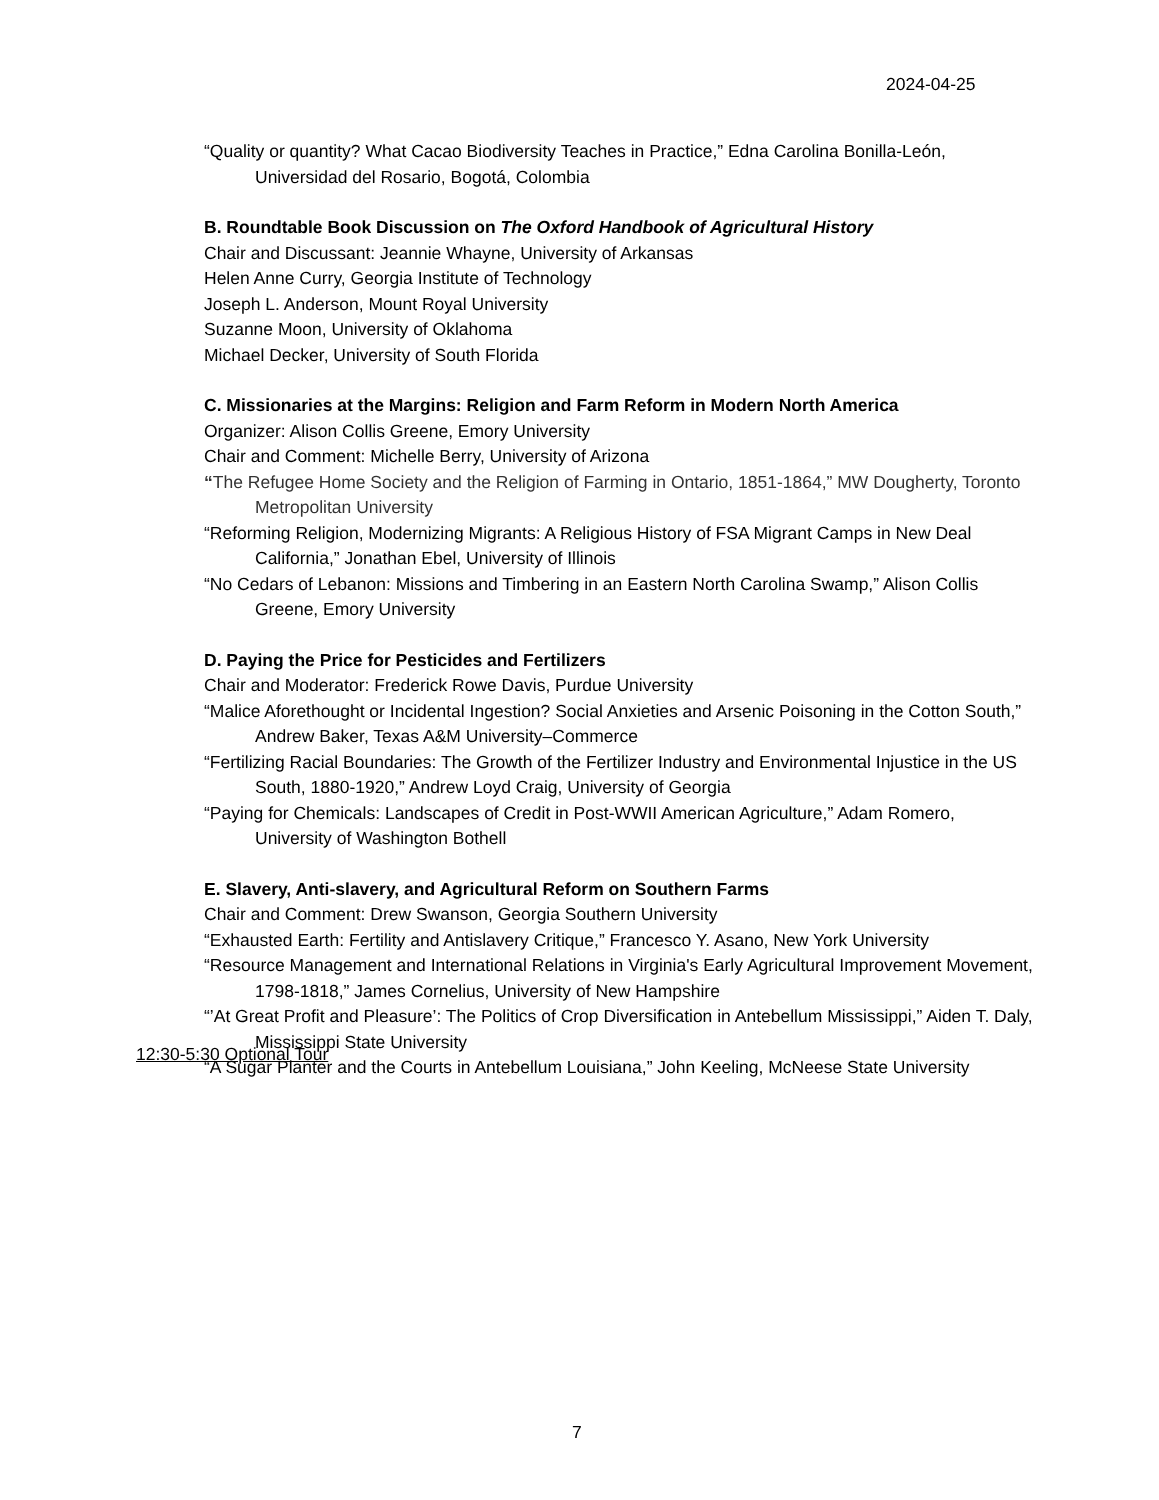2024-04-25
“Quality or quantity? What Cacao Biodiversity Teaches in Practice,” Edna Carolina Bonilla-León, Universidad del Rosario, Bogotá, Colombia
B. Roundtable Book Discussion on The Oxford Handbook of Agricultural History
Chair and Discussant: Jeannie Whayne, University of Arkansas
Helen Anne Curry, Georgia Institute of Technology
Joseph L. Anderson, Mount Royal University
Suzanne Moon, University of Oklahoma
Michael Decker, University of South Florida
C. Missionaries at the Margins: Religion and Farm Reform in Modern North America
Organizer: Alison Collis Greene, Emory University
Chair and Comment: Michelle Berry, University of Arizona
“The Refugee Home Society and the Religion of Farming in Ontario, 1851-1864,” MW Dougherty, Toronto Metropolitan University
“Reforming Religion, Modernizing Migrants: A Religious History of FSA Migrant Camps in New Deal California,” Jonathan Ebel, University of Illinois
“No Cedars of Lebanon: Missions and Timbering in an Eastern North Carolina Swamp,” Alison Collis Greene, Emory University
D. Paying the Price for Pesticides and Fertilizers
Chair and Moderator: Frederick Rowe Davis, Purdue University
“Malice Aforethought or Incidental Ingestion? Social Anxieties and Arsenic Poisoning in the Cotton South,” Andrew Baker, Texas A&M University–Commerce
“Fertilizing Racial Boundaries: The Growth of the Fertilizer Industry and Environmental Injustice in the US South, 1880-1920,” Andrew Loyd Craig, University of Georgia
“Paying for Chemicals: Landscapes of Credit in Post-WWII American Agriculture,” Adam Romero, University of Washington Bothell
E. Slavery, Anti-slavery, and Agricultural Reform on Southern Farms
Chair and Comment: Drew Swanson, Georgia Southern University
“Exhausted Earth: Fertility and Antislavery Critique,” Francesco Y. Asano, New York University
“Resource Management and International Relations in Virginia's Early Agricultural Improvement Movement, 1798-1818,” James Cornelius, University of New Hampshire
“’At Great Profit and Pleasure’: The Politics of Crop Diversification in Antebellum Mississippi,” Aiden T. Daly, Mississippi State University
“A Sugar Planter and the Courts in Antebellum Louisiana,” John Keeling, McNeese State University
12:30-5:30 Optional Tour
7